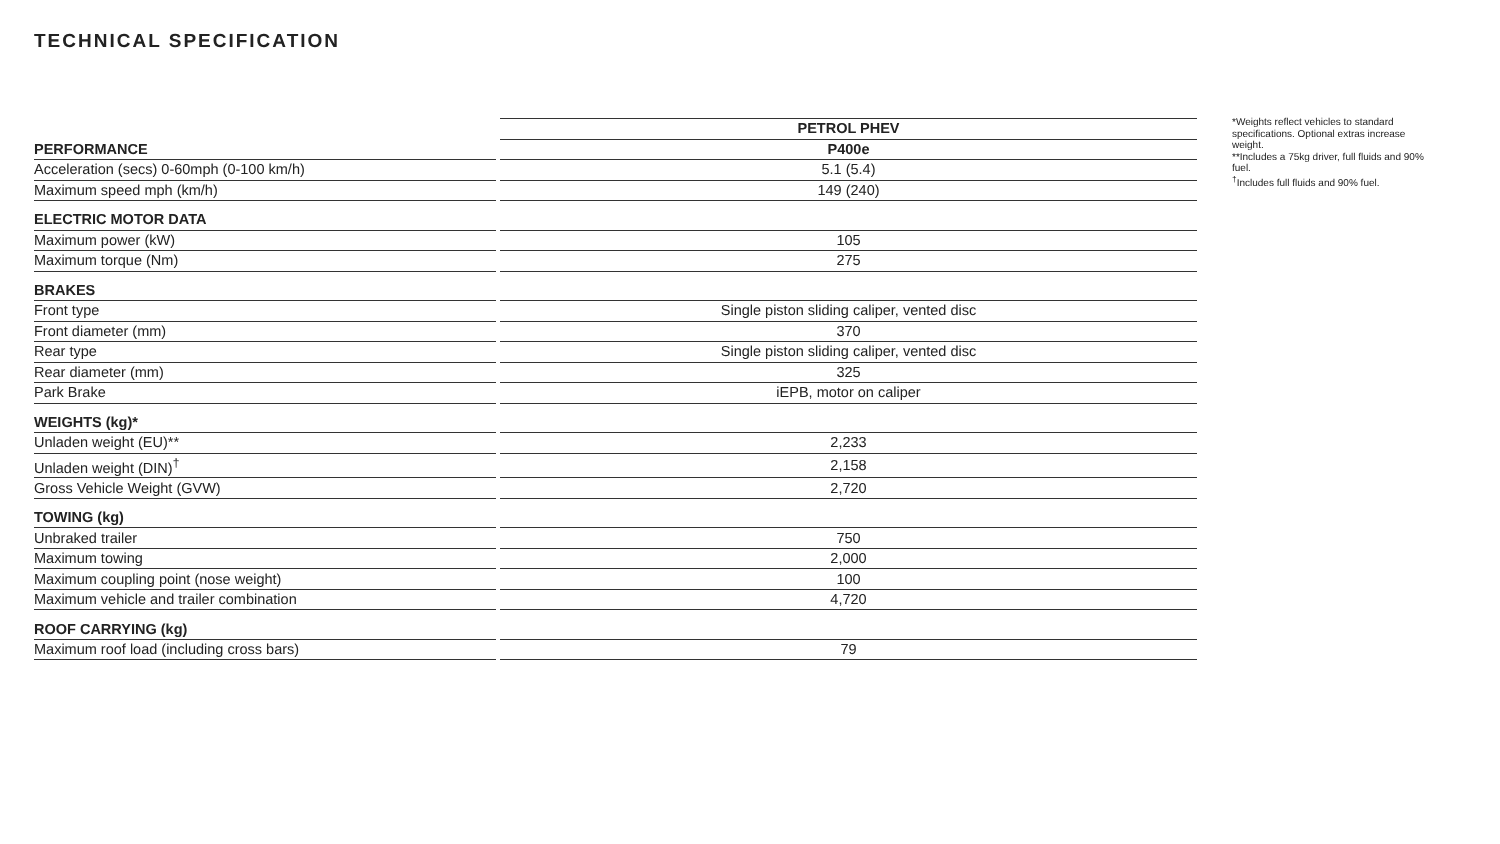TECHNICAL SPECIFICATION
| | | PETROL PHEV |
| PERFORMANCE | | P400e |
| Acceleration (secs) 0-60mph (0-100 km/h) | | 5.1 (5.4) |
| Maximum speed mph (km/h) | | 149 (240) |
| ELECTRIC MOTOR DATA | | |
| Maximum power (kW) | | 105 |
| Maximum torque (Nm) | | 275 |
| BRAKES | | |
| Front type | | Single piston sliding caliper, vented disc |
| Front diameter (mm) | | 370 |
| Rear type | | Single piston sliding caliper, vented disc |
| Rear diameter (mm) | | 325 |
| Park Brake | | iEPB, motor on caliper |
| WEIGHTS (kg)* | | |
| Unladen weight (EU)** | | 2,233 |
| Unladen weight (DIN)<sup>†</sup> | | 2,158 |
| Gross Vehicle Weight (GVW) | | 2,720 |
| TOWING (kg) | | |
| Unbraked trailer | | 750 |
| Maximum towing | | 2,000 |
| Maximum coupling point (nose weight) | | 100 |
| Maximum vehicle and trailer combination | | 4,720 |
| ROOF CARRYING (kg) | | |
| Maximum roof load (including cross bars) | | 79 |
*Weights reflect vehicles to standard specifications. Optional extras increase weight.
**Includes a 75kg driver, full fluids and 90% fuel.
<sup>†</sup> Includes full fluids and 90% fuel.